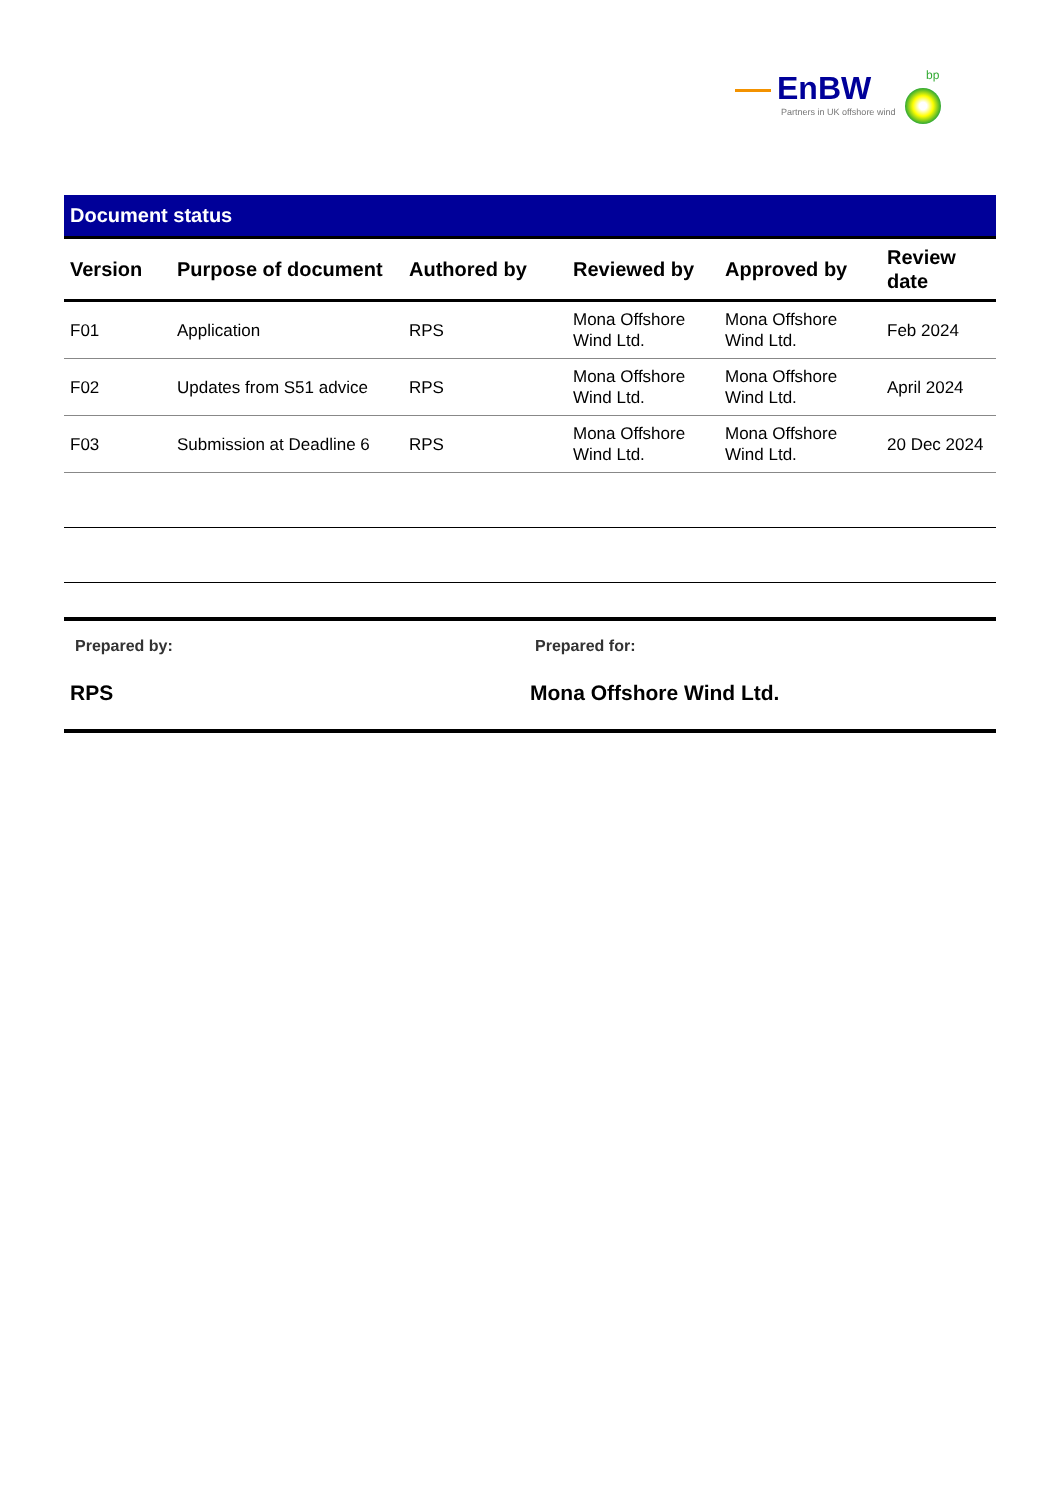EnBW
Partners in UK offshore wind
bp
Document status
| Version | Purpose of document | Authored by | Reviewed by | Approved by | Review date |
| --- | --- | --- | --- | --- | --- |
| F01 | Application | RPS | Mona Offshore Wind Ltd. | Mona Offshore Wind Ltd. | Feb 2024 |
| F02 | Updates from S51 advice | RPS | Mona Offshore Wind Ltd. | Mona Offshore Wind Ltd. | April 2024 |
| F03 | Submission at Deadline 6 | RPS | Mona Offshore Wind Ltd. | Mona Offshore Wind Ltd. | 20 Dec 2024 |
Prepared by:
RPS
Prepared for:
Mona Offshore Wind Ltd.